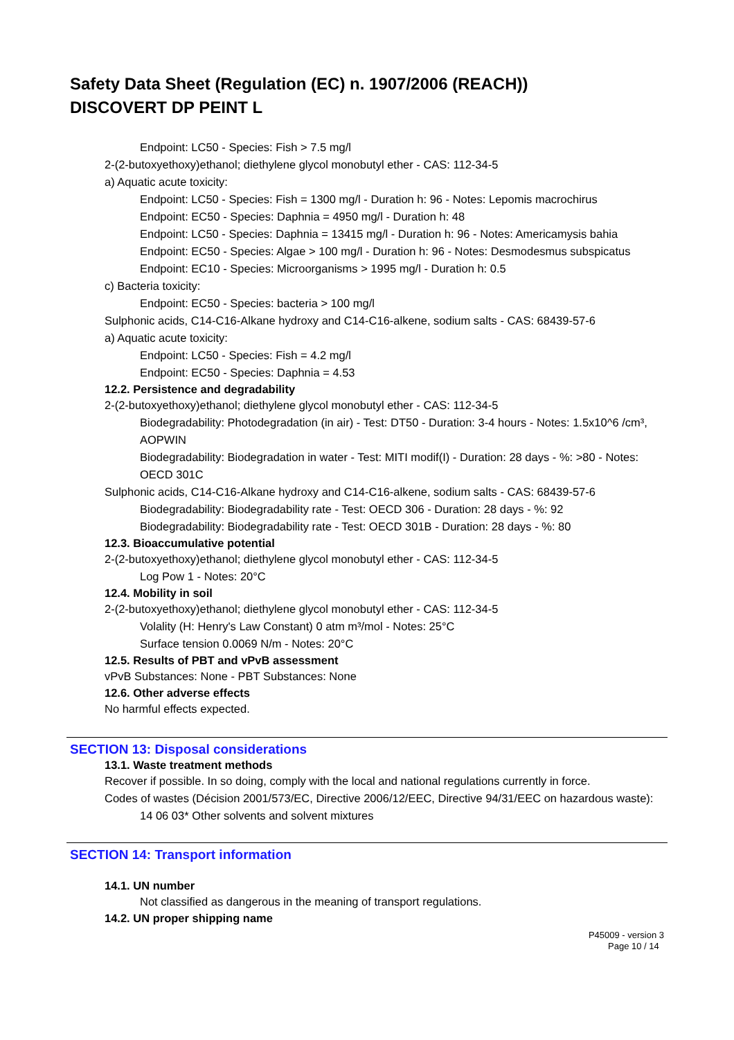Safety Data Sheet (Regulation (EC) n. 1907/2006 (REACH))
DISCOVERT DP PEINT L
Endpoint: LC50 - Species: Fish > 7.5 mg/l
2-(2-butoxyethoxy)ethanol; diethylene glycol monobutyl ether - CAS: 112-34-5
a) Aquatic acute toxicity:
Endpoint: LC50 - Species: Fish = 1300 mg/l - Duration h: 96 - Notes: Lepomis macrochirus
Endpoint: EC50 - Species: Daphnia = 4950 mg/l - Duration h: 48
Endpoint: LC50 - Species: Daphnia = 13415 mg/l - Duration h: 96 - Notes: Americamysis bahia
Endpoint: EC50 - Species: Algae > 100 mg/l - Duration h: 96 - Notes: Desmodesmus subspicatus
Endpoint: EC10 - Species: Microorganisms > 1995 mg/l - Duration h: 0.5
c) Bacteria toxicity:
Endpoint: EC50 - Species: bacteria > 100 mg/l
Sulphonic acids, C14-C16-Alkane hydroxy and C14-C16-alkene, sodium salts - CAS: 68439-57-6
a) Aquatic acute toxicity:
Endpoint: LC50 - Species: Fish = 4.2 mg/l
Endpoint: EC50 - Species: Daphnia = 4.53
12.2. Persistence and degradability
2-(2-butoxyethoxy)ethanol; diethylene glycol monobutyl ether - CAS: 112-34-5
Biodegradability: Photodegradation (in air) - Test: DT50 - Duration: 3-4 hours - Notes: 1.5x10^6 /cm³, AOPWIN
Biodegradability: Biodegradation in water - Test: MITI modif(I) - Duration: 28 days - %: >80 - Notes: OECD 301C
Sulphonic acids, C14-C16-Alkane hydroxy and C14-C16-alkene, sodium salts - CAS: 68439-57-6
Biodegradability: Biodegradability rate - Test: OECD 306 - Duration: 28 days - %: 92
Biodegradability: Biodegradability rate - Test: OECD 301B - Duration: 28 days - %: 80
12.3. Bioaccumulative potential
2-(2-butoxyethoxy)ethanol; diethylene glycol monobutyl ether - CAS: 112-34-5
Log Pow 1 - Notes: 20°C
12.4. Mobility in soil
2-(2-butoxyethoxy)ethanol; diethylene glycol monobutyl ether - CAS: 112-34-5
Volality (H: Henry's Law Constant) 0 atm m³/mol - Notes: 25°C
Surface tension 0.0069 N/m - Notes: 20°C
12.5. Results of PBT and vPvB assessment
vPvB Substances: None - PBT Substances: None
12.6. Other adverse effects
No harmful effects expected.
SECTION 13: Disposal considerations
13.1. Waste treatment methods
Recover if possible. In so doing, comply with the local and national regulations currently in force.
Codes of wastes (Décision 2001/573/EC, Directive 2006/12/EEC, Directive 94/31/EEC on hazardous waste):
14 06 03* Other solvents and solvent mixtures
SECTION 14: Transport information
14.1. UN number
Not classified as dangerous in the meaning of transport regulations.
14.2. UN proper shipping name
P45009 - version 3
Page 10 / 14